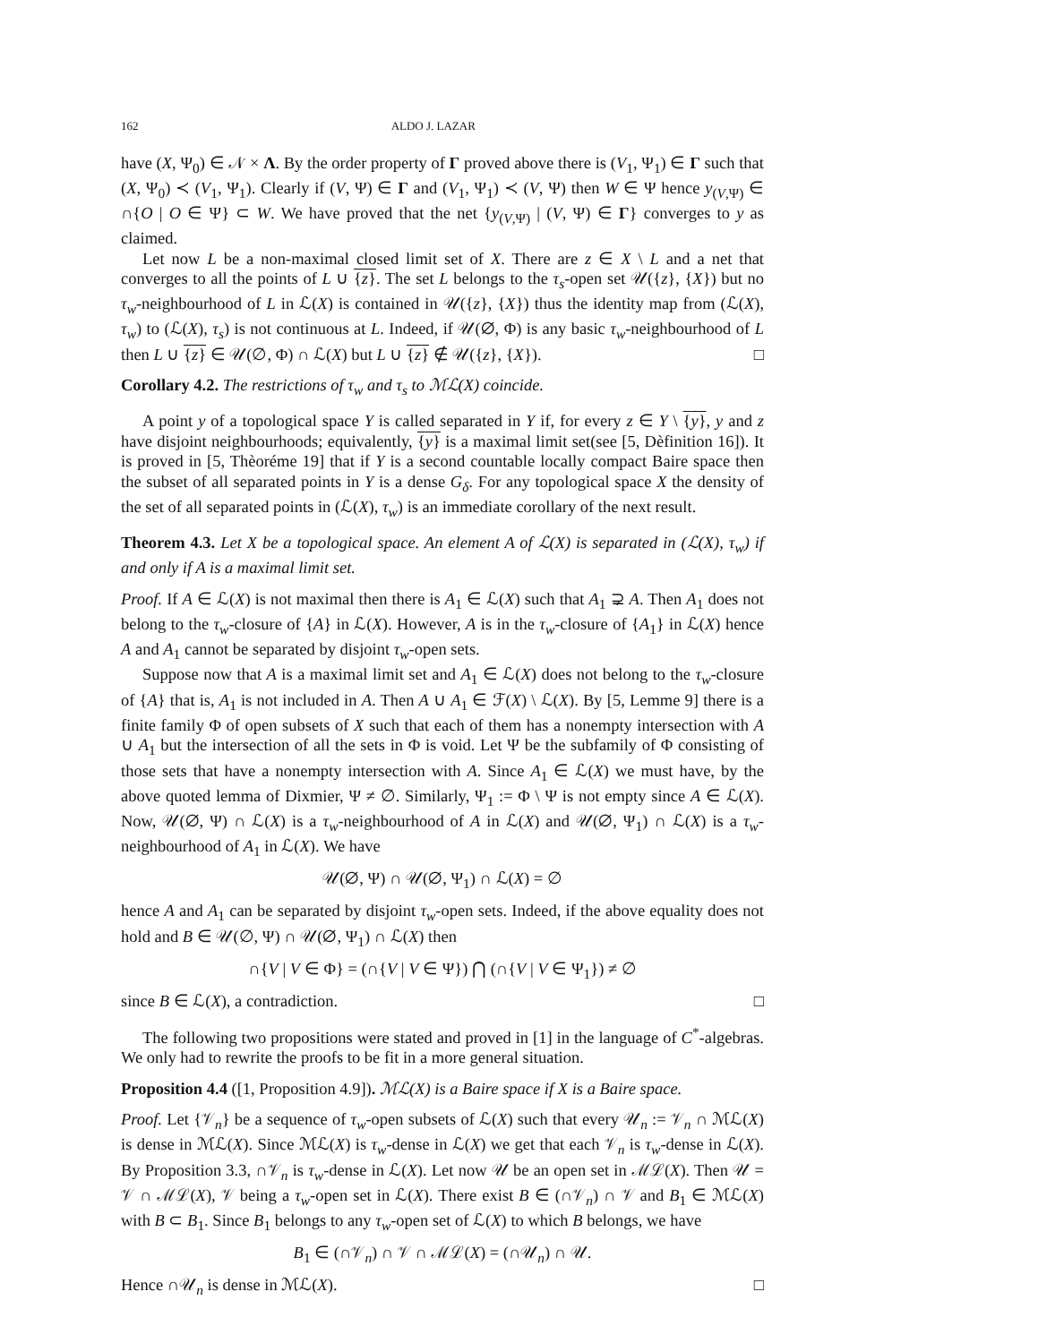162 ALDO J. LAZAR
have (X, Ψ<sub>0</sub>) ∈ 𝒩 × Λ. By the order property of Γ proved above there is (V<sub>1</sub>, Ψ<sub>1</sub>) ∈ Γ such that (X, Ψ<sub>0</sub>) ≺ (V<sub>1</sub>, Ψ<sub>1</sub>). Clearly if (V, Ψ) ∈ Γ and (V<sub>1</sub>, Ψ<sub>1</sub>) ≺ (V, Ψ) then W ∈ Ψ hence y<sub>(V,Ψ)</sub> ∈ ∩{O | O ∈ Ψ} ⊂ W. We have proved that the net {y<sub>(V,Ψ)</sub> | (V, Ψ) ∈ Γ} converges to y as claimed.
Let now L be a non-maximal closed limit set of X. There are z ∈ X \ L and a net that converges to all the points of L ∪ {z}. The set L belongs to the τ<sub>s</sub>-open set 𝒰({z}, {X}) but no τ<sub>w</sub>-neighbourhood of L in ℒ(X) is contained in 𝒰({z}, {X}) thus the identity map from (ℒ(X), τ<sub>w</sub>) to (ℒ(X), τ<sub>s</sub>) is not continuous at L. Indeed, if 𝒰(∅, Φ) is any basic τ<sub>w</sub>-neighbourhood of L then L ∪ {z} ∈ 𝒰(∅, Φ) ∩ ℒ(X) but L ∪ {z} ∉ 𝒰({z}, {X}). □
Corollary 4.2. The restrictions of τ<sub>w</sub> and τ<sub>s</sub> to ℳℒ(X) coincide.
A point y of a topological space Y is called separated in Y if, for every z ∈ Y \ {y}, y and z have disjoint neighbourhoods; equivalently, {y} is a maximal limit set(see [5, Dèfinition 16]). It is proved in [5, Thèoréme 19] that if Y is a second countable locally compact Baire space then the subset of all separated points in Y is a dense G<sub>δ</sub>. For any topological space X the density of the set of all separated points in (ℒ(X), τ<sub>w</sub>) is an immediate corollary of the next result.
Theorem 4.3. Let X be a topological space. An element A of ℒ(X) is separated in (ℒ(X), τ<sub>w</sub>) if and only if A is a maximal limit set.
Proof. If A ∈ ℒ(X) is not maximal then there is A<sub>1</sub> ∈ ℒ(X) such that A<sub>1</sub> ⊋ A. Then A<sub>1</sub> does not belong to the τ<sub>w</sub>-closure of {A} in ℒ(X). However, A is in the τ<sub>w</sub>-closure of {A<sub>1</sub>} in ℒ(X) hence A and A<sub>1</sub> cannot be separated by disjoint τ<sub>w</sub>-open sets.
Suppose now that A is a maximal limit set and A<sub>1</sub> ∈ ℒ(X) does not belong to the τ<sub>w</sub>-closure of {A} that is, A<sub>1</sub> is not included in A. Then A ∪ A<sub>1</sub> ∈ ℱ(X) \ ℒ(X). By [5, Lemme 9] there is a finite family Φ of open subsets of X such that each of them has a nonempty intersection with A ∪ A<sub>1</sub> but the intersection of all the sets in Φ is void. Let Ψ be the subfamily of Φ consisting of those sets that have a nonempty intersection with A. Since A<sub>1</sub> ∈ ℒ(X) we must have, by the above quoted lemma of Dixmier, Ψ ≠ ∅. Similarly, Ψ<sub>1</sub> := Φ \ Ψ is not empty since A ∈ ℒ(X). Now, 𝒰(∅, Ψ) ∩ ℒ(X) is a τ<sub>w</sub>-neighbourhood of A in ℒ(X) and 𝒰(∅, Ψ<sub>1</sub>) ∩ ℒ(X) is a τ<sub>w</sub>-neighbourhood of A<sub>1</sub> in ℒ(X). We have
𝒰(∅, Ψ) ∩ 𝒰(∅, Ψ<sub>1</sub>) ∩ ℒ(X) = ∅
hence A and A<sub>1</sub> can be separated by disjoint τ<sub>w</sub>-open sets. Indeed, if the above equality does not hold and B ∈ 𝒰(∅, Ψ) ∩ 𝒰(∅, Ψ<sub>1</sub>) ∩ ℒ(X) then
∩{V | V ∈ Φ} = (∩{V | V ∈ Ψ}) ⋂ (∩{V | V ∈ Ψ<sub>1</sub>}) ≠ ∅
since B ∈ ℒ(X), a contradiction. □
The following two propositions were stated and proved in [1] in the language of C<sup>*</sup>-algebras. We only had to rewrite the proofs to be fit in a more general situation.
Proposition 4.4 ([1, Proposition 4.9]). ℳℒ(X) is a Baire space if X is a Baire space.
Proof. Let {𝒱<sub>n</sub>} be a sequence of τ<sub>w</sub>-open subsets of ℒ(X) such that every 𝒰<sub>n</sub> := 𝒱<sub>n</sub> ∩ ℳℒ(X) is dense in ℳℒ(X). Since ℳℒ(X) is τ<sub>w</sub>-dense in ℒ(X) we get that each 𝒱<sub>n</sub> is τ<sub>w</sub>-dense in ℒ(X). By Proposition 3.3, ∩𝒱<sub>n</sub> is τ<sub>w</sub>-dense in ℒ(X). Let now 𝒰 be an open set in ℳℒ(X). Then 𝒰 = 𝒱 ∩ ℳℒ(X), 𝒱 being a τ<sub>w</sub>-open set in ℒ(X). There exist B ∈ (∩𝒱<sub>n</sub>) ∩ 𝒱 and B<sub>1</sub> ∈ ℳℒ(X) with B ⊂ B<sub>1</sub>. Since B<sub>1</sub> belongs to any τ<sub>w</sub>-open set of ℒ(X) to which B belongs, we have
B<sub>1</sub> ∈ (∩𝒱<sub>n</sub>) ∩ 𝒱 ∩ ℳℒ(X) = (∩𝒰<sub>n</sub>) ∩ 𝒰.
Hence ∩𝒰<sub>n</sub> is dense in ℳℒ(X). □